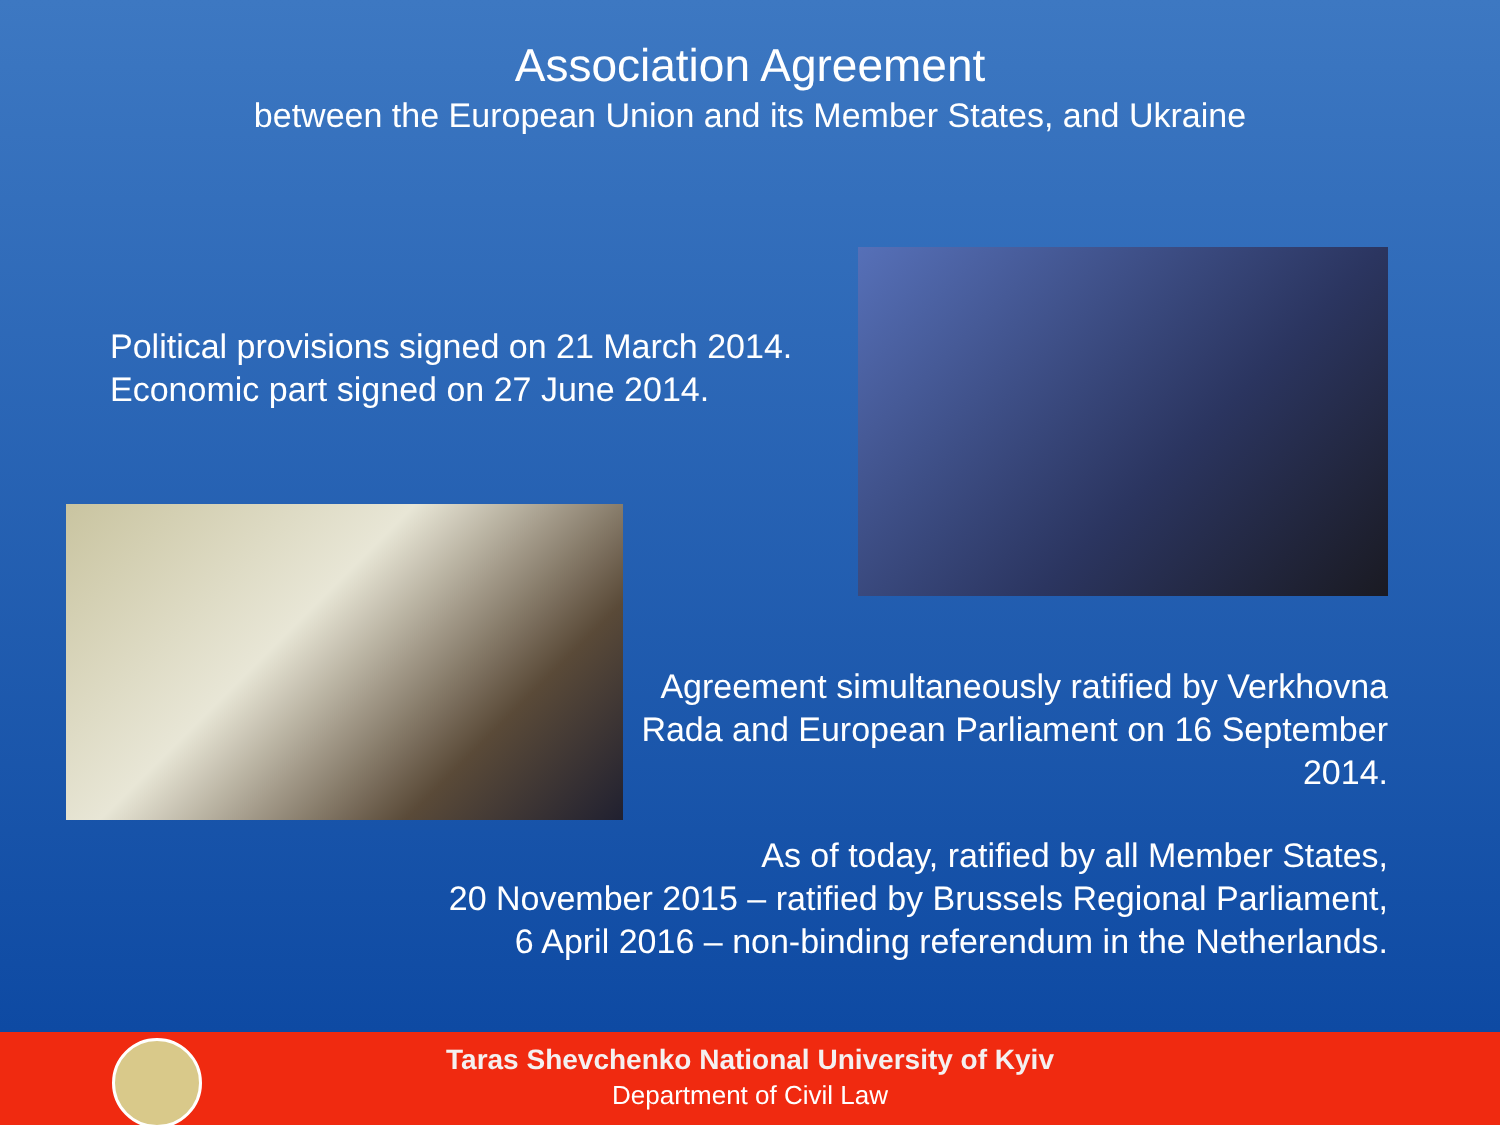Association Agreement
between the European Union and its Member States, and Ukraine
Political provisions signed on 21 March 2014.
Economic part signed on 27 June 2014.
Agreement simultaneously ratified by Verkhovna Rada and European Parliament on 16 September 2014.
As of today, ratified by all Member States,
20 November 2015 – ratified by Brussels Regional Parliament,
6 April 2016 – non-binding referendum in the Netherlands.
Taras Shevchenko National University of Kyiv
Department of Civil Law